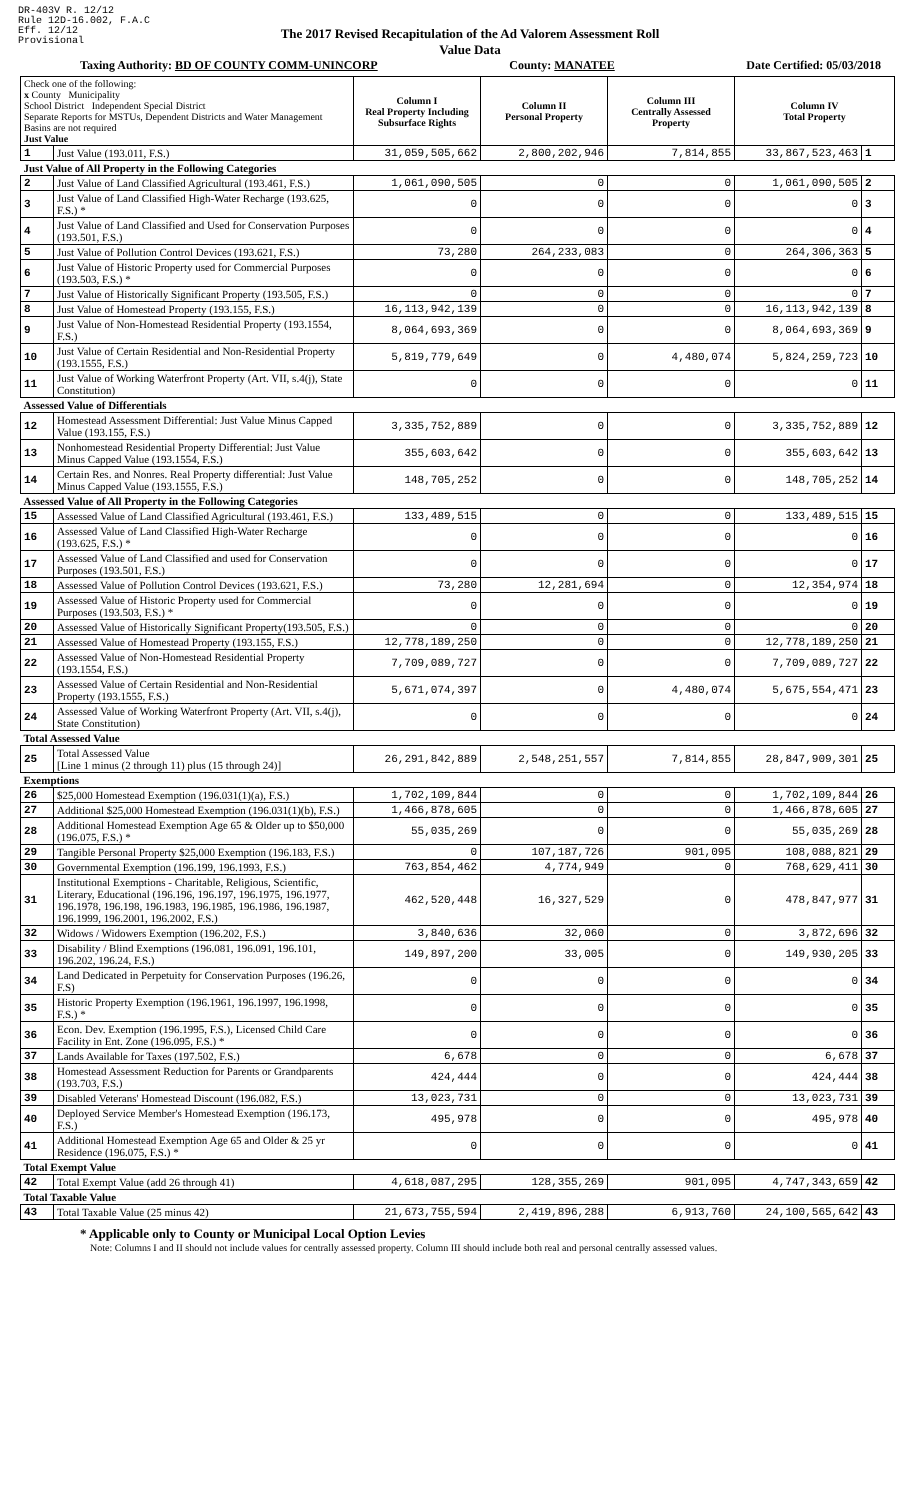DR-403V R. 12/12
Rule 12D-16.002, F.A.C
Eff. 12/12
Provisional
The 2017 Revised Recapitulation of the Ad Valorem Assessment Roll
Value Data
Taxing Authority: BD OF COUNTY COMM-UNINCORP County: MANATEE Date Certified: 05/03/2018
| Check one of the following: x County Municipality School District Independent Special District Separate Reports for MSTUs, Dependent Districts and Water Management Basins are not required Just Value | | Column I Real Property Including Subsurface Rights | Column II Personal Property | Column III Centrally Assessed Property | Column IV Total Property | |
| 1 | Just Value (193.011, F.S.) | 31,059,505,662 | 2,800,202,946 | 7,814,855 | 33,867,523,463 | 1 |
| Just Value of All Property in the Following Categories | | | | | | |
| 2 | Just Value of Land Classified Agricultural (193.461, F.S.) | 1,061,090,505 | 0 | 0 | 1,061,090,505 | 2 |
| 3 | Just Value of Land Classified High-Water Recharge (193.625, F.S.) * | 0 | 0 | 0 | 0 | 3 |
| 4 | Just Value of Land Classified and Used for Conservation Purposes (193.501, F.S.) | 0 | 0 | 0 | 0 | 4 |
| 5 | Just Value of Pollution Control Devices (193.621, F.S.) | 73,280 | 264,233,083 | 0 | 264,306,363 | 5 |
| 6 | Just Value of Historic Property used for Commercial Purposes (193.503, F.S.) * | 0 | 0 | 0 | 0 | 6 |
| 7 | Just Value of Historically Significant Property (193.505, F.S.) | 0 | 0 | 0 | 0 | 7 |
| 8 | Just Value of Homestead Property (193.155, F.S.) | 16,113,942,139 | 0 | 0 | 16,113,942,139 | 8 |
| 9 | Just Value of Non-Homestead Residential Property (193.1554, F.S.) | 8,064,693,369 | 0 | 0 | 8,064,693,369 | 9 |
| 10 | Just Value of Certain Residential and Non-Residential Property (193.1555, F.S.) | 5,819,779,649 | 0 | 4,480,074 | 5,824,259,723 | 10 |
| 11 | Just Value of Working Waterfront Property (Art. VII, s.4(j), State Constitution) | 0 | 0 | 0 | 0 | 11 |
| Assessed Value of Differentials | | | | | | |
| 12 | Homestead Assessment Differential: Just Value Minus Capped Value (193.155, F.S.) | 3,335,752,889 | 0 | 0 | 3,335,752,889 | 12 |
| 13 | Nonhomestead Residential Property Differential: Just Value Minus Capped Value (193.1554, F.S.) | 355,603,642 | 0 | 0 | 355,603,642 | 13 |
| 14 | Certain Res. and Nonres. Real Property differential: Just Value Minus Capped Value (193.1555, F.S.) | 148,705,252 | 0 | 0 | 148,705,252 | 14 |
| Assessed Value of All Property in the Following Categories | | | | | | |
| 15 | Assessed Value of Land Classified Agricultural (193.461, F.S.) | 133,489,515 | 0 | 0 | 133,489,515 | 15 |
| 16 | Assessed Value of Land Classified High-Water Recharge (193.625, F.S.) * | 0 | 0 | 0 | 0 | 16 |
| 17 | Assessed Value of Land Classified and used for Conservation Purposes (193.501, F.S.) | 0 | 0 | 0 | 0 | 17 |
| 18 | Assessed Value of Pollution Control Devices (193.621, F.S.) | 73,280 | 12,281,694 | 0 | 12,354,974 | 18 |
| 19 | Assessed Value of Historic Property used for Commercial Purposes (193.503, F.S.) * | 0 | 0 | 0 | 0 | 19 |
| 20 | Assessed Value of Historically Significant Property(193.505, F.S.) | 0 | 0 | 0 | 0 | 20 |
| 21 | Assessed Value of Homestead Property (193.155, F.S.) | 12,778,189,250 | 0 | 0 | 12,778,189,250 | 21 |
| 22 | Assessed Value of Non-Homestead Residential Property (193.1554, F.S.) | 7,709,089,727 | 0 | 0 | 7,709,089,727 | 22 |
| 23 | Assessed Value of Certain Residential and Non-Residential Property (193.1555, F.S.) | 5,671,074,397 | 0 | 4,480,074 | 5,675,554,471 | 23 |
| 24 | Assessed Value of Working Waterfront Property (Art. VII, s.4(j), State Constitution) | 0 | 0 | 0 | 0 | 24 |
| Total Assessed Value | | | | | | |
| 25 | Total Assessed Value [Line 1 minus (2 through 11) plus (15 through 24)] | 26,291,842,889 | 2,548,251,557 | 7,814,855 | 28,847,909,301 | 25 |
| Exemptions | | | | | | |
| 26 | $25,000 Homestead Exemption (196.031(1)(a), F.S.) | 1,702,109,844 | 0 | 0 | 1,702,109,844 | 26 |
| 27 | Additional $25,000 Homestead Exemption (196.031(1)(b), F.S.) | 1,466,878,605 | 0 | 0 | 1,466,878,605 | 27 |
| 28 | Additional Homestead Exemption Age 65 & Older up to $50,000 (196.075, F.S.) * | 55,035,269 | 0 | 0 | 55,035,269 | 28 |
| 29 | Tangible Personal Property $25,000 Exemption (196.183, F.S.) | 0 | 107,187,726 | 901,095 | 108,088,821 | 29 |
| 30 | Governmental Exemption (196.199, 196.1993, F.S.) | 763,854,462 | 4,774,949 | 0 | 768,629,411 | 30 |
| 31 | Institutional Exemptions - Charitable, Religious, Scientific, Literary, Educational (196.196, 196.197, 196.1975, 196.1977, 196.1978, 196.198, 196.1983, 196.1985, 196.1986, 196.1987, 196.1999, 196.2001, 196.2002, F.S.) | 462,520,448 | 16,327,529 | 0 | 478,847,977 | 31 |
| 32 | Widows / Widowers Exemption (196.202, F.S.) | 3,840,636 | 32,060 | 0 | 3,872,696 | 32 |
| 33 | Disability / Blind Exemptions (196.081, 196.091, 196.101, 196.202, 196.24, F.S.) | 149,897,200 | 33,005 | 0 | 149,930,205 | 33 |
| 34 | Land Dedicated in Perpetuity for Conservation Purposes (196.26, F.S) | 0 | 0 | 0 | 0 | 34 |
| 35 | Historic Property Exemption (196.1961, 196.1997, 196.1998, F.S.) * | 0 | 0 | 0 | 0 | 35 |
| 36 | Econ. Dev. Exemption (196.1995, F.S.), Licensed Child Care Facility in Ent. Zone (196.095, F.S.) * | 0 | 0 | 0 | 0 | 36 |
| 37 | Lands Available for Taxes (197.502, F.S.) | 6,678 | 0 | 0 | 6,678 | 37 |
| 38 | Homestead Assessment Reduction for Parents or Grandparents (193.703, F.S.) | 424,444 | 0 | 0 | 424,444 | 38 |
| 39 | Disabled Veterans' Homestead Discount (196.082, F.S.) | 13,023,731 | 0 | 0 | 13,023,731 | 39 |
| 40 | Deployed Service Member's Homestead Exemption (196.173, F.S.) | 495,978 | 0 | 0 | 495,978 | 40 |
| 41 | Additional Homestead Exemption Age 65 and Older & 25 yr Residence (196.075, F.S.) * | 0 | 0 | 0 | 0 | 41 |
| Total Exempt Value | | | | | | |
| 42 | Total Exempt Value (add 26 through 41) | 4,618,087,295 | 128,355,269 | 901,095 | 4,747,343,659 | 42 |
| Total Taxable Value | | | | | | |
| 43 | Total Taxable Value (25 minus 42) | 21,673,755,594 | 2,419,896,288 | 6,913,760 | 24,100,565,642 | 43 |
* Applicable only to County or Municipal Local Option Levies
Note: Columns I and II should not include values for centrally assessed property. Column III should include both real and personal centrally assessed values.